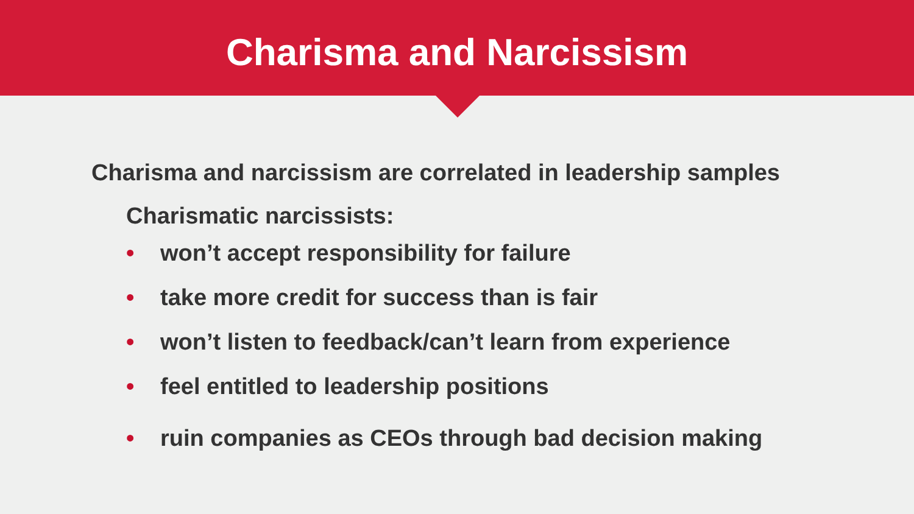Charisma and Narcissism
Charisma and narcissism are correlated in leadership samples
Charismatic narcissists:
• won’t accept responsibility for failure
• take more credit for success than is fair
• won’t listen to feedback/can’t learn from experience
• feel entitled to leadership positions
• ruin companies as CEOs through bad decision making